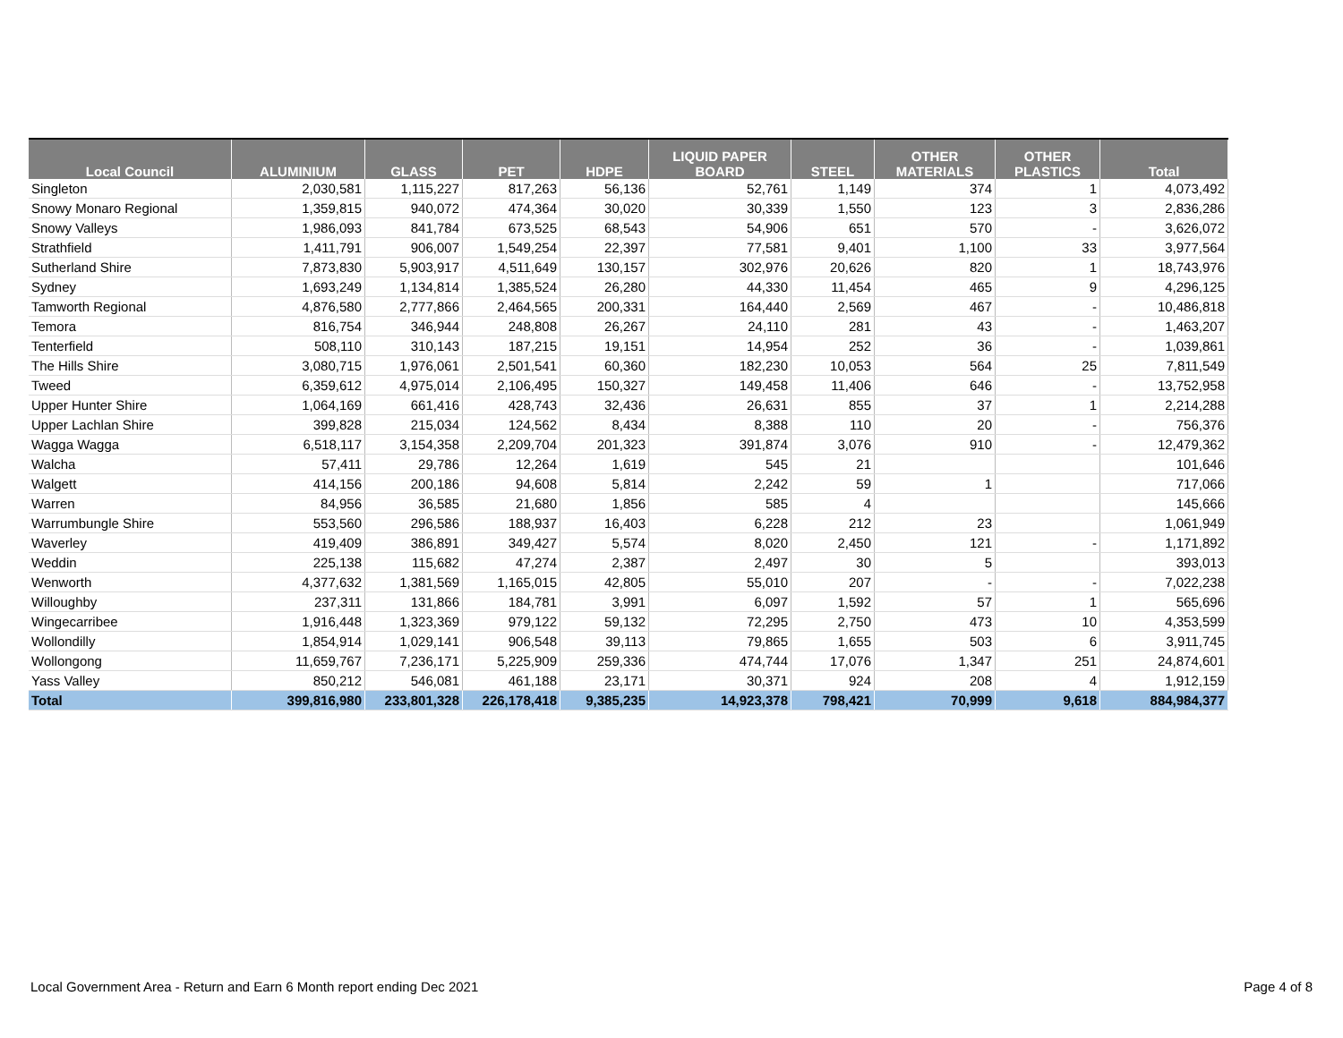| Local Council | ALUMINIUM | GLASS | PET | HDPE | LIQUID PAPER BOARD | STEEL | OTHER MATERIALS | OTHER PLASTICS | Total |
| --- | --- | --- | --- | --- | --- | --- | --- | --- | --- |
| Singleton | 2,030,581 | 1,115,227 | 817,263 | 56,136 | 52,761 | 1,149 | 374 | 1 | 4,073,492 |
| Snowy Monaro Regional | 1,359,815 | 940,072 | 474,364 | 30,020 | 30,339 | 1,550 | 123 | 3 | 2,836,286 |
| Snowy Valleys | 1,986,093 | 841,784 | 673,525 | 68,543 | 54,906 | 651 | 570 | - | 3,626,072 |
| Strathfield | 1,411,791 | 906,007 | 1,549,254 | 22,397 | 77,581 | 9,401 | 1,100 | 33 | 3,977,564 |
| Sutherland Shire | 7,873,830 | 5,903,917 | 4,511,649 | 130,157 | 302,976 | 20,626 | 820 | 1 | 18,743,976 |
| Sydney | 1,693,249 | 1,134,814 | 1,385,524 | 26,280 | 44,330 | 11,454 | 465 | 9 | 4,296,125 |
| Tamworth Regional | 4,876,580 | 2,777,866 | 2,464,565 | 200,331 | 164,440 | 2,569 | 467 | - | 10,486,818 |
| Temora | 816,754 | 346,944 | 248,808 | 26,267 | 24,110 | 281 | 43 | - | 1,463,207 |
| Tenterfield | 508,110 | 310,143 | 187,215 | 19,151 | 14,954 | 252 | 36 | - | 1,039,861 |
| The Hills Shire | 3,080,715 | 1,976,061 | 2,501,541 | 60,360 | 182,230 | 10,053 | 564 | 25 | 7,811,549 |
| Tweed | 6,359,612 | 4,975,014 | 2,106,495 | 150,327 | 149,458 | 11,406 | 646 | - | 13,752,958 |
| Upper Hunter Shire | 1,064,169 | 661,416 | 428,743 | 32,436 | 26,631 | 855 | 37 | 1 | 2,214,288 |
| Upper Lachlan Shire | 399,828 | 215,034 | 124,562 | 8,434 | 8,388 | 110 | 20 | - | 756,376 |
| Wagga Wagga | 6,518,117 | 3,154,358 | 2,209,704 | 201,323 | 391,874 | 3,076 | 910 | - | 12,479,362 |
| Walcha | 57,411 | 29,786 | 12,264 | 1,619 | 545 | 21 | | | 101,646 |
| Walgett | 414,156 | 200,186 | 94,608 | 5,814 | 2,242 | 59 | 1 | | 717,066 |
| Warren | 84,956 | 36,585 | 21,680 | 1,856 | 585 | 4 | | | 145,666 |
| Warrumbungle Shire | 553,560 | 296,586 | 188,937 | 16,403 | 6,228 | 212 | 23 | | 1,061,949 |
| Waverley | 419,409 | 386,891 | 349,427 | 5,574 | 8,020 | 2,450 | 121 | - | 1,171,892 |
| Weddin | 225,138 | 115,682 | 47,274 | 2,387 | 2,497 | 30 | 5 | | 393,013 |
| Wenworth | 4,377,632 | 1,381,569 | 1,165,015 | 42,805 | 55,010 | 207 | - | - | 7,022,238 |
| Willoughby | 237,311 | 131,866 | 184,781 | 3,991 | 6,097 | 1,592 | 57 | 1 | 565,696 |
| Wingecarribee | 1,916,448 | 1,323,369 | 979,122 | 59,132 | 72,295 | 2,750 | 473 | 10 | 4,353,599 |
| Wollondilly | 1,854,914 | 1,029,141 | 906,548 | 39,113 | 79,865 | 1,655 | 503 | 6 | 3,911,745 |
| Wollongong | 11,659,767 | 7,236,171 | 5,225,909 | 259,336 | 474,744 | 17,076 | 1,347 | 251 | 24,874,601 |
| Yass Valley | 850,212 | 546,081 | 461,188 | 23,171 | 30,371 | 924 | 208 | 4 | 1,912,159 |
| Total | 399,816,980 | 233,801,328 | 226,178,418 | 9,385,235 | 14,923,378 | 798,421 | 70,999 | 9,618 | 884,984,377 |
Local Government Area - Return and Earn 6 Month report ending Dec 2021
Page 4 of 8